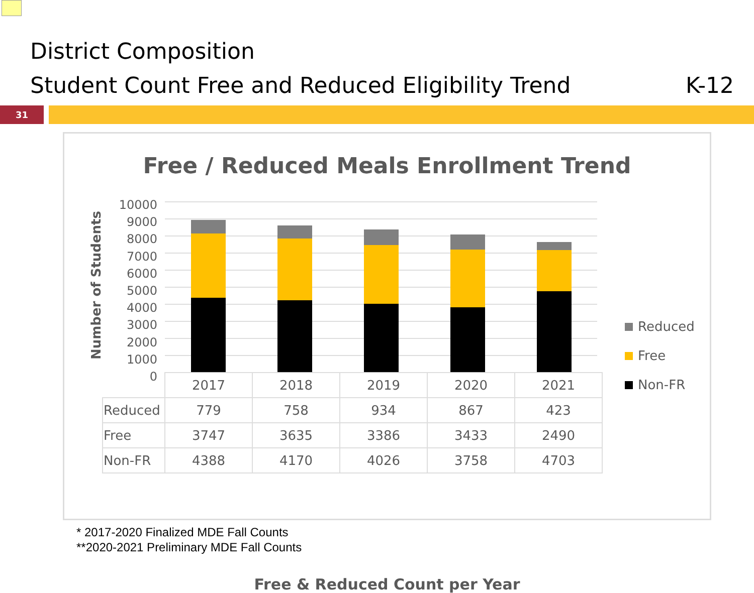District Composition
Student Count Free and Reduced Eligibility Trend K-12
31
Free / Reduced Meals Enrollment Trend
Number of Students
10000
9000
8000
7000
6000
5000
4000
3000
2000
1000
0
Reduced
Free
Non-FR
| | 2017 | 2018 | 2019 | 2020 | 2021 |
| Reduced | 779 | 758 | 934 | 867 | 423 |
| Free | 3747 | 3635 | 3386 | 3433 | 2490 |
| Non-FR | 4388 | 4170 | 4026 | 3758 | 4703 |
Free & Reduced Count per Year
* 2017-2020 Finalized MDE Fall Counts
**2020-2021 Preliminary MDE Fall Counts